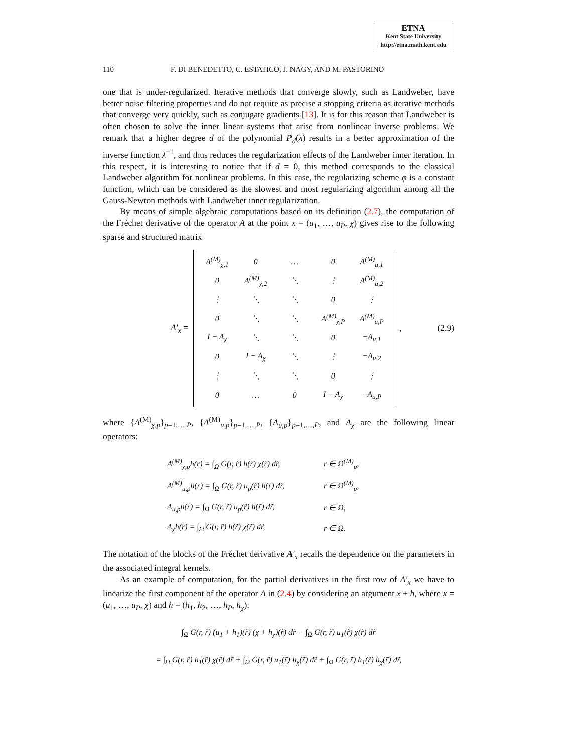ETNA
Kent State University
http://etna.math.kent.edu
110 F. DI BENEDETTO, C. ESTATICO, J. NAGY, AND M. PASTORINO
one that is under-regularized. Iterative methods that converge slowly, such as Landweber, have better noise filtering properties and do not require as precise a stopping criteria as iterative methods that converge very quickly, such as conjugate gradients [13]. It is for this reason that Landweber is often chosen to solve the inner linear systems that arise from nonlinear inverse problems. We remark that a higher degree d of the polynomial P<sub>d</sub>(λ) results in a better approximation of the inverse function λ<sup>−1</sup>, and thus reduces the regularization effects of the Landweber inner iteration. In this respect, it is interesting to notice that if d = 0, this method corresponds to the classical Landweber algorithm for nonlinear problems. In this case, the regularizing scheme φ is a constant function, which can be considered as the slowest and most regularizing algorithm among all the Gauss-Newton methods with Landweber inner regularization.
By means of simple algebraic computations based on its definition (2.7), the computation of the Fréchet derivative of the operator A at the point x = (u<sub>1</sub>, …, u<sub>P</sub>, χ) gives rise to the following sparse and structured matrix
A′<sub>x</sub> =
| A<sup>(M)</sup><sub>χ,1</sub> | 0 | … | 0 | A<sup>(M)</sup><sub>u,1</sub> |
| 0 | A<sup>(M)</sup><sub>χ,2</sub> | ⋱ | ⋮ | A<sup>(M)</sup><sub>u,2</sub> |
| ⋮ | ⋱ | ⋱ | 0 | ⋮ |
| 0 | ⋱ | ⋱ | A<sup>(M)</sup><sub>χ,P</sub> | A<sup>(M)</sup><sub>u,P</sub> |
| I − A<sub>χ</sub> | ⋱ | ⋱ | 0 | −A<sub>u,1</sub> |
| 0 | I − A<sub>χ</sub> | ⋱ | ⋮ | −A<sub>u,2</sub> |
| ⋮ | ⋱ | ⋱ | 0 | ⋮ |
| 0 | … | 0 | I − A<sub>χ</sub> | −A<sub>u,P</sub> |
, (2.9)
where {A<sup>(M)</sup><sub>χ,p</sub>}<sub>p=1,…,P</sub>, {A<sup>(M)</sup><sub>u,p</sub>}<sub>p=1,…,P</sub>, {A<sub>u,p</sub>}<sub>p=1,…,P</sub>, and A<sub>χ</sub> are the following linear operators:
| A<sup>(M)</sup><sub>χ,p</sub>h(r) = ∫<sub>Ω</sub> G(r, r̃) h(r̃) χ(r̃) dr̃, | r ∈ Ω<sup>(M)</sup><sub>p</sub>, |
| A<sup>(M)</sup><sub>u,p</sub>h(r) = ∫<sub>Ω</sub> G(r, r̃) u<sub>p</sub>(r̃) h(r̃) dr̃, | r ∈ Ω<sup>(M)</sup><sub>p</sub>, |
| A<sub>u,p</sub>h(r) = ∫<sub>Ω</sub> G(r, r̃) u<sub>p</sub>(r̃) h(r̃) dr̃, | r ∈ Ω, |
| A<sub>χ</sub>h(r) = ∫<sub>Ω</sub> G(r, r̃) h(r̃) χ(r̃) dr̃, | r ∈ Ω. |
The notation of the blocks of the Fréchet derivative A′<sub>x</sub> recalls the dependence on the parameters in the associated integral kernels.
As an example of computation, for the partial derivatives in the first row of A′<sub>x</sub> we have to linearize the first component of the operator A in (2.4) by considering an argument x + h, where x = (u<sub>1</sub>, …, u<sub>P</sub>, χ) and h = (h<sub>1</sub>, h<sub>2</sub>, …, h<sub>P</sub>, h<sub>χ</sub>):
∫<sub>Ω</sub> G(r, r̃) (u<sub>1</sub> + h<sub>1</sub>)(r̃) (χ + h<sub>χ</sub>)(r̃) dr̃ − ∫<sub>Ω</sub> G(r, r̃) u<sub>1</sub>(r̃) χ(r̃) dr̃
= ∫<sub>Ω</sub> G(r, r̃) h<sub>1</sub>(r̃) χ(r̃) dr̃ + ∫<sub>Ω</sub> G(r, r̃) u<sub>1</sub>(r̃) h<sub>χ</sub>(r̃) dr̃ + ∫<sub>Ω</sub> G(r, r̃) h<sub>1</sub>(r̃) h<sub>χ</sub>(r̃) dr̃,